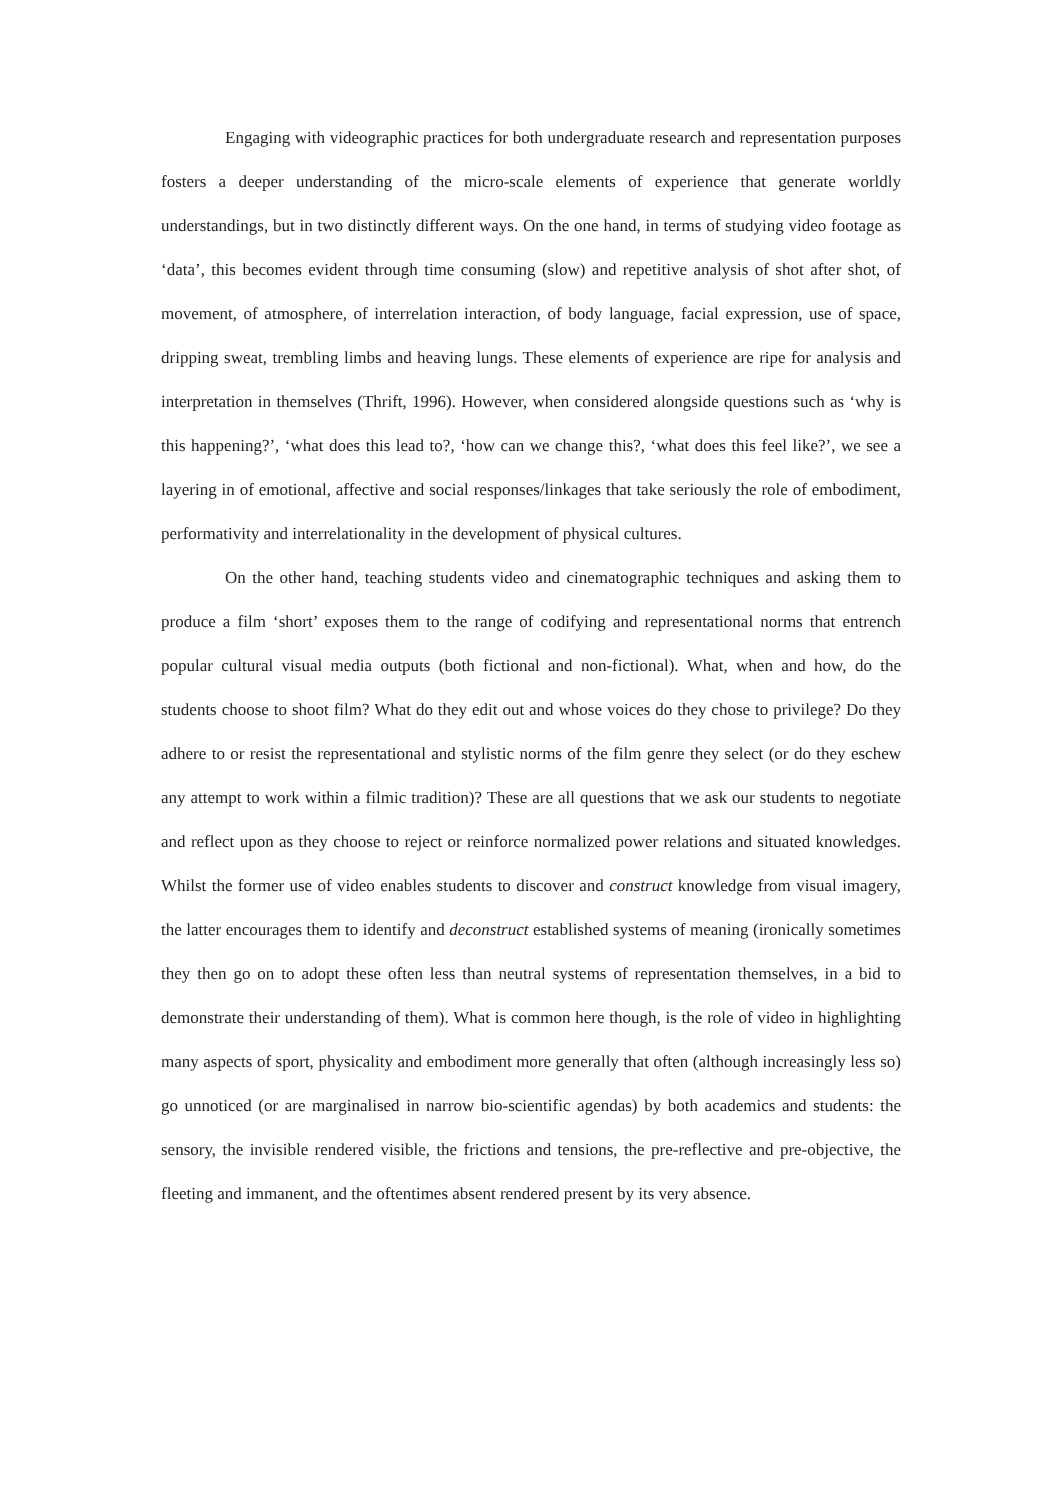Engaging with videographic practices for both undergraduate research and representation purposes fosters a deeper understanding of the micro-scale elements of experience that generate worldly understandings, but in two distinctly different ways. On the one hand, in terms of studying video footage as ‘data’, this becomes evident through time consuming (slow) and repetitive analysis of shot after shot, of movement, of atmosphere, of interrelation interaction, of body language, facial expression, use of space, dripping sweat, trembling limbs and heaving lungs. These elements of experience are ripe for analysis and interpretation in themselves (Thrift, 1996). However, when considered alongside questions such as ‘why is this happening?’, ‘what does this lead to?, ‘how can we change this?, ‘what does this feel like?’, we see a layering in of emotional, affective and social responses/linkages that take seriously the role of embodiment, performativity and interrelationality in the development of physical cultures.
On the other hand, teaching students video and cinematographic techniques and asking them to produce a film ‘short’ exposes them to the range of codifying and representational norms that entrench popular cultural visual media outputs (both fictional and non-fictional). What, when and how, do the students choose to shoot film? What do they edit out and whose voices do they chose to privilege? Do they adhere to or resist the representational and stylistic norms of the film genre they select (or do they eschew any attempt to work within a filmic tradition)? These are all questions that we ask our students to negotiate and reflect upon as they choose to reject or reinforce normalized power relations and situated knowledges. Whilst the former use of video enables students to discover and construct knowledge from visual imagery, the latter encourages them to identify and deconstruct established systems of meaning (ironically sometimes they then go on to adopt these often less than neutral systems of representation themselves, in a bid to demonstrate their understanding of them). What is common here though, is the role of video in highlighting many aspects of sport, physicality and embodiment more generally that often (although increasingly less so) go unnoticed (or are marginalised in narrow bio-scientific agendas) by both academics and students: the sensory, the invisible rendered visible, the frictions and tensions, the pre-reflective and pre-objective, the fleeting and immanent, and the oftentimes absent rendered present by its very absence.